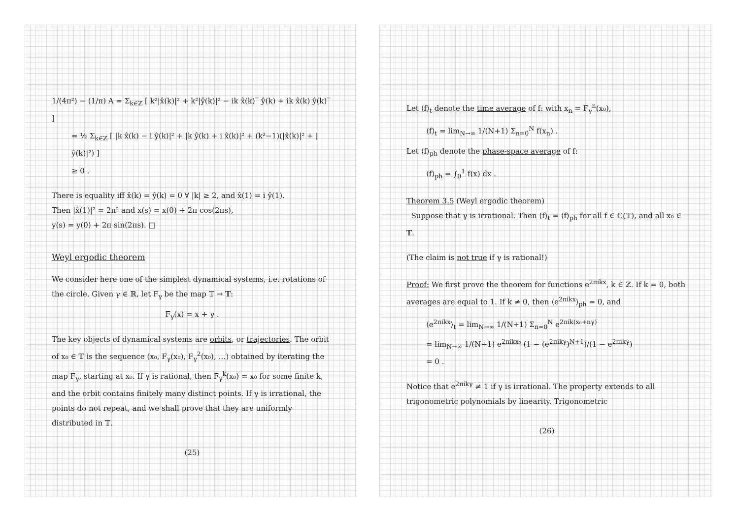1/(4π²) − (1/π) A = Σ<sub>k∈ℤ</sub> [ k²|x̂(k)|² + k²|ŷ(k)|² − ik x̂(k)‾ ŷ(k) + ik x̂(k) ŷ(k)‾ ]
= ½ Σ<sub>k∈ℤ</sub> [ |k x̂(k) − i ŷ(k)|² + |k ŷ(k) + i x̂(k)|² + (k²−1)(|x̂(k)|² + |ŷ(k)|²) ]
≥ 0 .
There is equality iff x̂(k) = ŷ(k) = 0 ∀ |k| ≥ 2, and x̂(1) = i ŷ(1).
Then |x̂(1)|² = 2π² and x(s) = x(0) + 2π cos(2πs),
y(s) = y(0) + 2π sin(2πs). □
Weyl ergodic theorem
We consider here one of the simplest dynamical systems, i.e. rotations of the circle. Given γ ∈ ℝ, let F<sub>γ</sub> be the map 𝕋 → 𝕋:
F<sub>γ</sub>(x) = x + γ .
The key objects of dynamical systems are orbits, or trajectories. The orbit of x₀ ∈ 𝕋 is the sequence (x₀, F<sub>γ</sub>(x₀), F<sub>γ</sub><sup>2</sup>(x₀), …) obtained by iterating the map F<sub>γ</sub>, starting at x₀. If γ is rational, then F<sub>γ</sub><sup>k</sup>(x₀) = x₀ for some finite k, and the orbit contains finitely many distinct points. If γ is irrational, the points do not repeat, and we shall prove that they are uniformly distributed in 𝕋.
(25)
Let ⟨f⟩<sub>t</sub> denote the time average of f: with x<sub>n</sub> = F<sub>γ</sub><sup>n</sup>(x₀),
⟨f⟩<sub>t</sub> = lim<sub>N→∞</sub> 1/(N+1) Σ<sub>n=0</sub><sup>N</sup> f(x<sub>n</sub>) .
Let ⟨f⟩<sub>ph</sub> denote the phase-space average of f:
⟨f⟩<sub>ph</sub> = ∫<sub>0</sub><sup>1</sup> f(x) dx .
Theorem 3.5 (Weyl ergodic theorem)
Suppose that γ is irrational. Then ⟨f⟩<sub>t</sub> = ⟨f⟩<sub>ph</sub> for all f ∈ C(𝕋), and all x₀ ∈ 𝕋.
(The claim is not true if γ is rational!)
Proof: We first prove the theorem for functions e<sup>2πikx</sup>, k ∈ ℤ. If k = 0, both averages are equal to 1. If k ≠ 0, then ⟨e<sup>2πikx</sup>⟩<sub>ph</sub> = 0, and
⟨e<sup>2πikx</sup>⟩<sub>t</sub> = lim<sub>N→∞</sub> 1/(N+1) Σ<sub>n=0</sub><sup>N</sup> e<sup>2πik(x₀+nγ)</sup>
= lim<sub>N→∞</sub> 1/(N+1) e<sup>2πikx₀</sup> (1 − (e<sup>2πikγ</sup>)<sup>N+1</sup>)/(1 − e<sup>2πikγ</sup>)
= 0 .
Notice that e<sup>2πikγ</sup> ≠ 1 if γ is irrational. The property extends to all trigonometric polynomials by linearity. Trigonometric
(26)